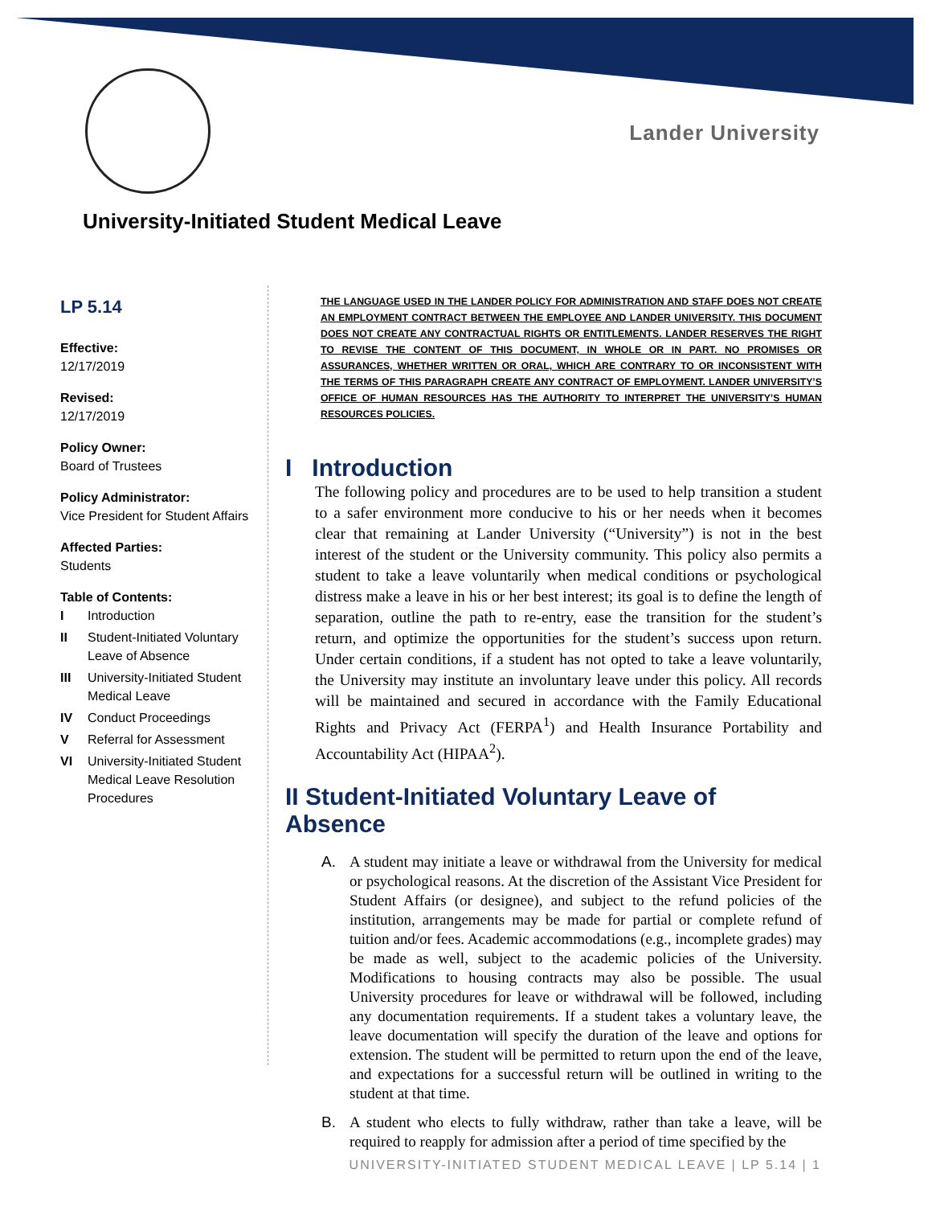Lander University
University-Initiated Student Medical Leave
LP 5.14
Effective:
12/17/2019
Revised:
12/17/2019
Policy Owner:
Board of Trustees
Policy Administrator:
Vice President for Student Affairs
Affected Parties:
Students
Table of Contents:
| I | Introduction |
| II | Student-Initiated Voluntary Leave of Absence |
| III | University-Initiated Student Medical Leave |
| IV | Conduct Proceedings |
| V | Referral for Assessment |
| VI | University-Initiated Student Medical Leave Resolution Procedures |
THE LANGUAGE USED IN THE LANDER POLICY FOR ADMINISTRATION AND STAFF DOES NOT CREATE AN EMPLOYMENT CONTRACT BETWEEN THE EMPLOYEE AND LANDER UNIVERSITY. THIS DOCUMENT DOES NOT CREATE ANY CONTRACTUAL RIGHTS OR ENTITLEMENTS. LANDER RESERVES THE RIGHT TO REVISE THE CONTENT OF THIS DOCUMENT, IN WHOLE OR IN PART. NO PROMISES OR ASSURANCES, WHETHER WRITTEN OR ORAL, WHICH ARE CONTRARY TO OR INCONSISTENT WITH THE TERMS OF THIS PARAGRAPH CREATE ANY CONTRACT OF EMPLOYMENT. LANDER UNIVERSITY’S OFFICE OF HUMAN RESOURCES HAS THE AUTHORITY TO INTERPRET THE UNIVERSITY’S HUMAN RESOURCES POLICIES.
I Introduction
The following policy and procedures are to be used to help transition a student to a safer environment more conducive to his or her needs when it becomes clear that remaining at Lander University (“University”) is not in the best interest of the student or the University community. This policy also permits a student to take a leave voluntarily when medical conditions or psychological distress make a leave in his or her best interest; its goal is to define the length of separation, outline the path to re-entry, ease the transition for the student’s return, and optimize the opportunities for the student’s success upon return. Under certain conditions, if a student has not opted to take a leave voluntarily, the University may institute an involuntary leave under this policy. All records will be maintained and secured in accordance with the Family Educational Rights and Privacy Act (FERPA<sup>1</sup>) and Health Insurance Portability and Accountability Act (HIPAA<sup>2</sup>).
II Student-Initiated Voluntary Leave of Absence
A. A student may initiate a leave or withdrawal from the University for medical or psychological reasons. At the discretion of the Assistant Vice President for Student Affairs (or designee), and subject to the refund policies of the institution, arrangements may be made for partial or complete refund of tuition and/or fees. Academic accommodations (e.g., incomplete grades) may be made as well, subject to the academic policies of the University. Modifications to housing contracts may also be possible. The usual University procedures for leave or withdrawal will be followed, including any documentation requirements. If a student takes a voluntary leave, the leave documentation will specify the duration of the leave and options for extension. The student will be permitted to return upon the end of the leave, and expectations for a successful return will be outlined in writing to the student at that time.
B. A student who elects to fully withdraw, rather than take a leave, will be required to reapply for admission after a period of time specified by the
UNIVERSITY-INITIATED STUDENT MEDICAL LEAVE | LP 5.14 | 1